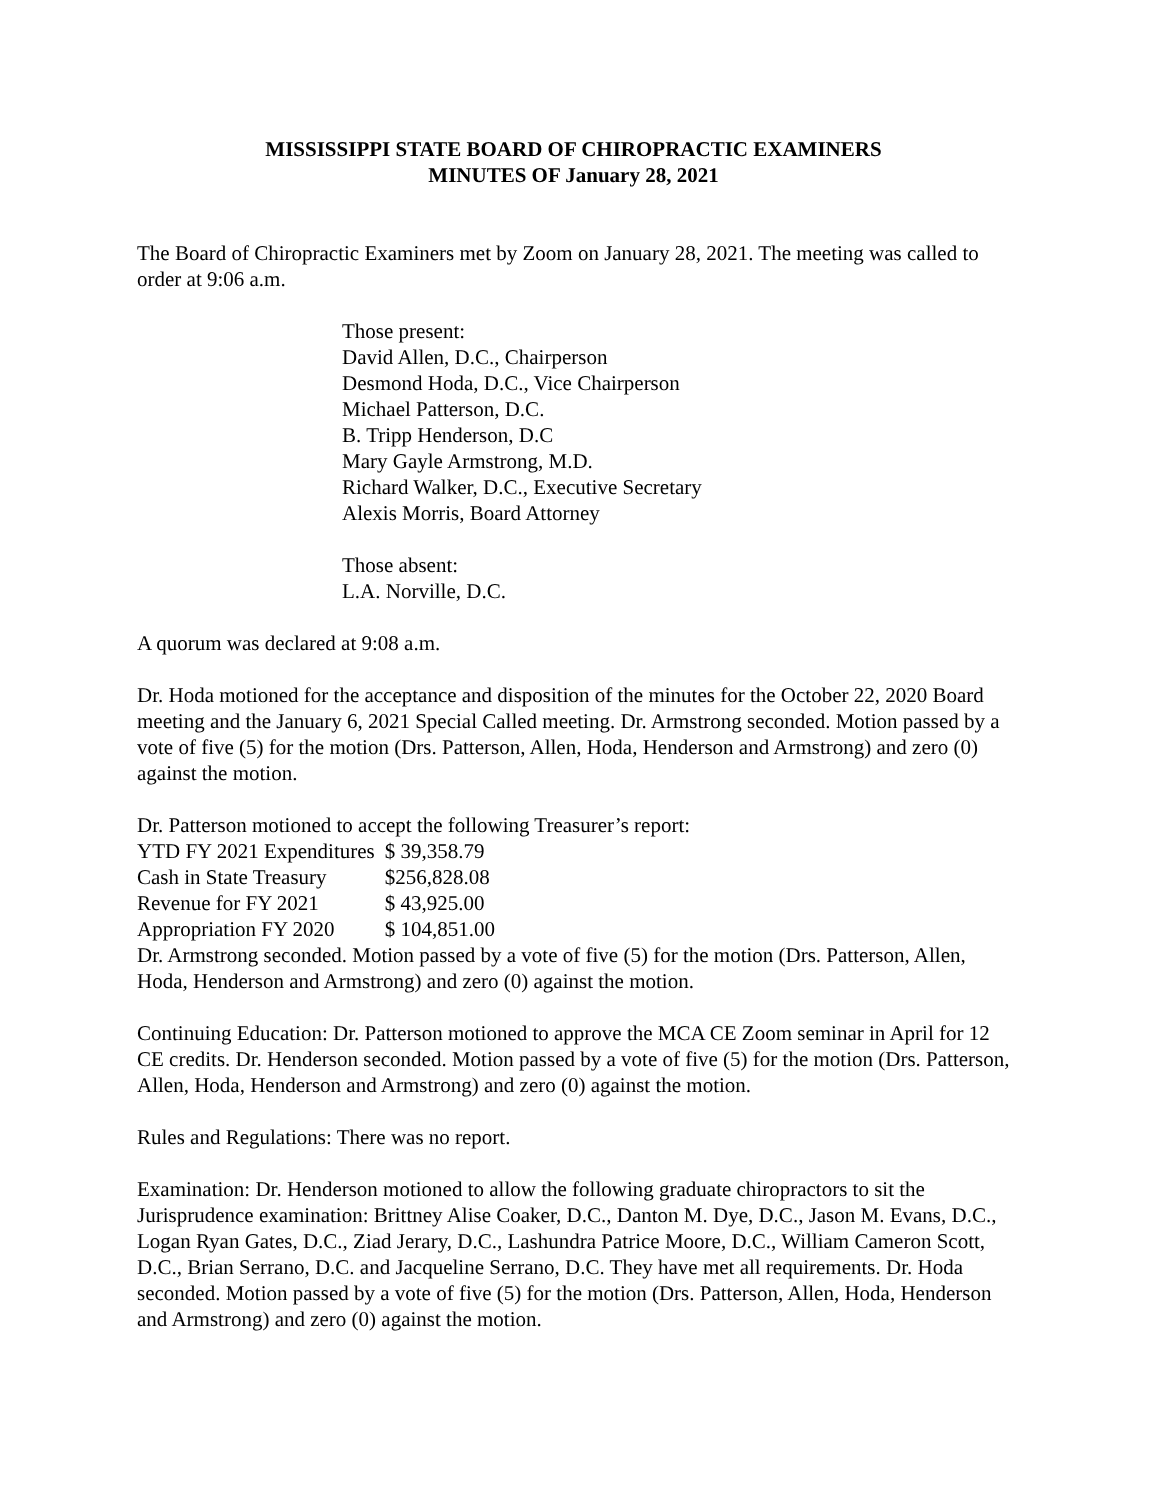MISSISSIPPI STATE BOARD OF CHIROPRACTIC EXAMINERS
MINUTES OF January 28, 2021
The Board of Chiropractic Examiners met by Zoom on January 28, 2021. The meeting was called to order at 9:06 a.m.
Those present:
David Allen, D.C., Chairperson
Desmond Hoda, D.C., Vice Chairperson
Michael Patterson, D.C.
B. Tripp Henderson, D.C
Mary Gayle Armstrong, M.D.
Richard Walker, D.C., Executive Secretary
Alexis Morris, Board Attorney
Those absent:
L.A. Norville, D.C.
A quorum was declared at 9:08 a.m.
Dr. Hoda motioned for the acceptance and disposition of the minutes for the October 22, 2020 Board meeting and the January 6, 2021 Special Called meeting. Dr. Armstrong seconded. Motion passed by a vote of five (5) for the motion (Drs. Patterson, Allen, Hoda, Henderson and Armstrong) and zero (0) against the motion.
Dr. Patterson motioned to accept the following Treasurer’s report:
| YTD FY 2021 Expenditures | $ 39,358.79 |
| Cash in State Treasury | $256,828.08 |
| Revenue for FY 2021 | $ 43,925.00 |
| Appropriation FY 2020 | $ 104,851.00 |
Dr. Armstrong seconded. Motion passed by a vote of five (5) for the motion (Drs. Patterson, Allen, Hoda, Henderson and Armstrong) and zero (0) against the motion.
Continuing Education: Dr. Patterson motioned to approve the MCA CE Zoom seminar in April for 12 CE credits. Dr. Henderson seconded. Motion passed by a vote of five (5) for the motion (Drs. Patterson, Allen, Hoda, Henderson and Armstrong) and zero (0) against the motion.
Rules and Regulations: There was no report.
Examination: Dr. Henderson motioned to allow the following graduate chiropractors to sit the Jurisprudence examination: Brittney Alise Coaker, D.C., Danton M. Dye, D.C., Jason M. Evans, D.C., Logan Ryan Gates, D.C., Ziad Jerary, D.C., Lashundra Patrice Moore, D.C., William Cameron Scott, D.C., Brian Serrano, D.C. and Jacqueline Serrano, D.C. They have met all requirements. Dr. Hoda seconded. Motion passed by a vote of five (5) for the motion (Drs. Patterson, Allen, Hoda, Henderson and Armstrong) and zero (0) against the motion.